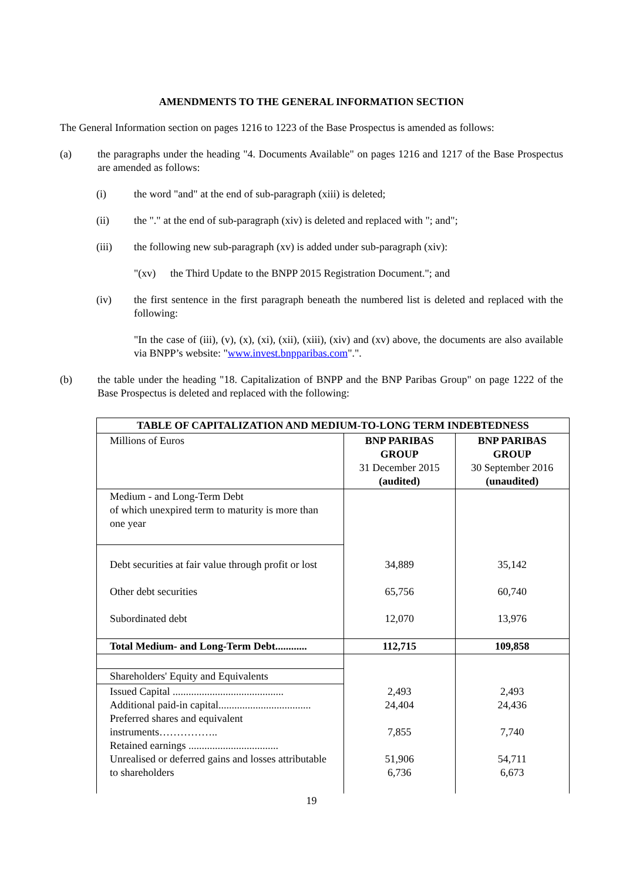AMENDMENTS TO THE GENERAL INFORMATION SECTION
The General Information section on pages 1216 to 1223 of the Base Prospectus is amended as follows:
(a) the paragraphs under the heading "4. Documents Available" on pages 1216 and 1217 of the Base Prospectus are amended as follows:
(i) the word "and" at the end of sub-paragraph (xiii) is deleted;
(ii) the "." at the end of sub-paragraph (xiv) is deleted and replaced with "; and";
(iii) the following new sub-paragraph (xv) is added under sub-paragraph (xiv):
"(xv) the Third Update to the BNPP 2015 Registration Document."; and
(iv) the first sentence in the first paragraph beneath the numbered list is deleted and replaced with the following:
"In the case of (iii), (v), (x), (xi), (xii), (xiii), (xiv) and (xv) above, the documents are also available via BNPP’s website: "www.invest.bnpparibas.com".".
(b) the table under the heading "18. Capitalization of BNPP and the BNP Paribas Group" on page 1222 of the Base Prospectus is deleted and replaced with the following:
| TABLE OF CAPITALIZATION AND MEDIUM-TO-LONG TERM INDEBTEDNESS | | |
| --- | --- | --- |
| Millions of Euros | BNP PARIBAS GROUP 31 December 2015 (audited) | BNP PARIBAS GROUP 30 September 2016 (unaudited) |
| Medium - and Long-Term Debt of which unexpired term to maturity is more than one year | | |
| Debt securities at fair value through profit or lost | 34,889 | 35,142 |
| Other debt securities | 65,756 | 60,740 |
| Subordinated debt | 12,070 | 13,976 |
| Total Medium- and Long-Term Debt............ | 112,715 | 109,858 |
| Shareholders' Equity and Equivalents | | |
| Issued Capital .......................................... Additional paid-in capital................................... Preferred shares and equivalent instruments…………….. Retained earnings .................................. Unrealised or deferred gains and losses attributable to shareholders | 2,493 24,404 7,855 51,906 6,736 | 2,493 24,436 7,740 54,711 6,673 |
19